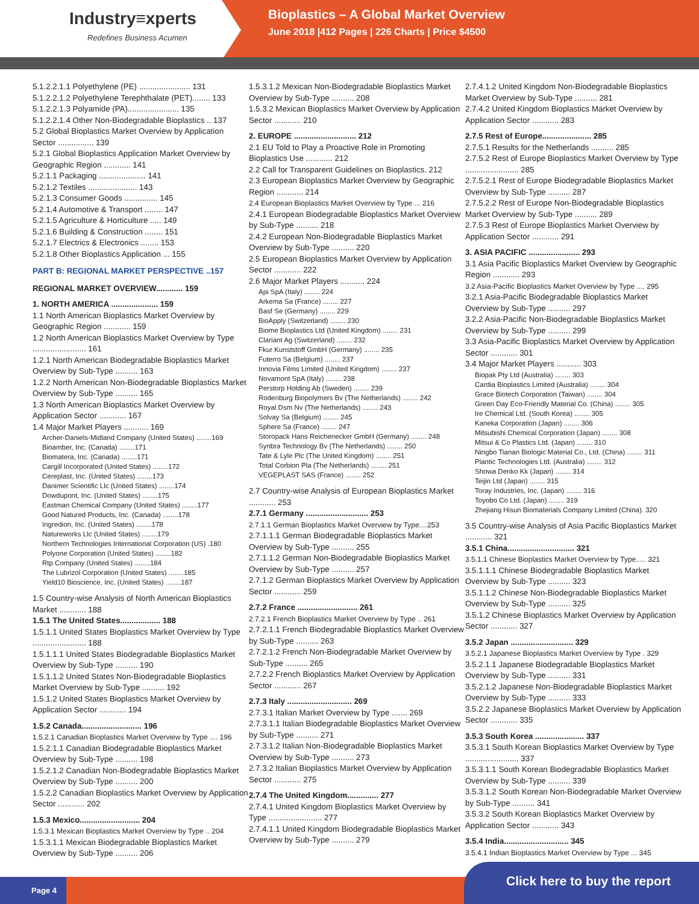Industry≡xperts
Redefines Business Acumen
Bioplastics – A Global Market Overview
June 2018 |412 Pages | 226 Charts | Price $4500
5.1.2.2.1.1 Polyethylene (PE) ....................... 131
5.1.2.2.1.2 Polyethylene Terephthalate (PET)........ 133
5.1.2.2.1.3 Polyamide (PA)....................... 135
5.1.2.2.1.4 Other Non-Biodegradable Bioplastics .. 137
5.2 Global Bioplastics Market Overview by Application Sector ................ 139
5.2.1 Global Bioplastics Application Market Overview by Geographic Region ............ 141
5.2.1.1 Packaging ..................... 141
5.2.1.2 Textiles ...................... 143
5.2.1.3 Consumer Goods ............... 145
5.2.1.4 Automotive & Transport ........ 147
5.2.1.5 Agriculture & Horticulture ..... 149
5.2.1.6 Building & Construction ........ 151
5.2.1.7 Electrics & Electronics ........ 153
5.2.1.8 Other Bioplastics Application ... 155
PART B: REGIONAL MARKET PERSPECTIVE ..157
REGIONAL MARKET OVERVIEW............ 159
1. NORTH AMERICA ..................... 159
1.1 North American Bioplastics Market Overview by Geographic Region ............ 159
1.2 North American Bioplastics Market Overview by Type ........................ 161
1.2.1 North American Biodegradable Bioplastics Market Overview by Sub-Type .......... 163
1.2.2 North American Non-Biodegradable Bioplastics Market Overview by Sub-Type .......... 165
1.3 North American Bioplastics Market Overview by Application Sector ............ 167
1.4 Major Market Players ........... 169
Archer-Daniels-Midland Company (United States) ........169
Bioamber, Inc. (Canada) ........171
Biomatera, Inc. (Canada) ........171
Cargill Incorporated (United States) ........172
Cereplast, Inc. (United States) ........173
Danimer Scientific Llc (United States) ........174
Dowdupont, Inc. (United States) ........175
Eastman Chemical Company (United States) ........177
Good Natured Products, Inc. (Canada) ........178
Ingredion, Inc. (United States) ........178
Natureworks Llc (United States) ........179
Northern Technologies International Corporation (US) .180
Polyone Corporation (United States) ........182
Rtp Company (United States) ........184
The Lubrizol Corporation (United States) ........185
Yield10 Bioscience, Inc. (United States) ........187
1.5 Country-wise Analysis of North American Bioplastics Market ............ 188
1.5.1 The United States.................. 188
1.5.1.1 United States Bioplastics Market Overview by Type ........................ 188
1.5.1.1.1 United States Biodegradable Bioplastics Market Overview by Sub-Type .......... 190
1.5.1.1.2 United States Non-Biodegradable Bioplastics Market Overview by Sub-Type .......... 192
1.5.1.2 United States Bioplastics Market Overview by Application Sector ............ 194
1.5.2 Canada........................... 196
1.5.2.1 Canadian Bioplastics Market Overview by Type .... 196
1.5.2.1.1 Canadian Biodegradable Bioplastics Market Overview by Sub-Type .......... 198
1.5.2.1.2 Canadian Non-Biodegradable Bioplastics Market Overview by Sub-Type .......... 200
1.5.2.2 Canadian Bioplastics Market Overview by Application Sector ............ 202
1.5.3 Mexico........................... 204
1.5.3.1 Mexican Bioplastics Market Overview by Type .. 204
1.5.3.1.1 Mexican Biodegradable Bioplastics Market Overview by Sub-Type .......... 206
1.5.3.1.2 Mexican Non-Biodegradable Bioplastics Market Overview by Sub-Type .......... 208
1.5.3.2 Mexican Bioplastics Market Overview by Application Sector ............ 210
2. EUROPE ............................ 212
2.1 EU Told to Play a Proactive Role in Promoting Bioplastics Use ............ 212
2.2 Call for Transparent Guidelines on Bioplastics. 212
2.3 European Bioplastics Market Overview by Geographic Region ............ 214
2.4 European Bioplastics Market Overview by Type ... 216
2.4.1 European Biodegradable Bioplastics Market Overview by Sub-Type .......... 218
2.4.2 European Non-Biodegradable Bioplastics Market Overview by Sub-Type .......... 220
2.5 European Bioplastics Market Overview by Application Sector ............ 222
2.6 Major Market Players ........... 224
Api SpA (Italy) ........ 224
Arkema Sa (France) ........ 227
Basf Se (Germany) ........ 229
BioApply (Switzerland) ........ 230
Biome Bioplastics Ltd (United Kingdom) ........ 231
Clariant Ag (Switzerland) ........ 232
Fkur Kunststoff GmbH (Germany) ........ 235
Futerro Sa (Belgium) ........ 237
Innovia Films Limited (United Kingdom) ........ 237
Novamont SpA (Italy) ........ 238
Perstorp Holding Ab (Sweden) ........ 239
Rodenburg Biopolymers Bv (The Netherlands) ........ 242
Royal Dsm Nv (The Netherlands) ........ 243
Solvay Sa (Belgium) ........ 245
Sphere Sa (France) ........ 247
Storopack Hans Reichenecker GmbH (Germany) ........ 248
Synbra Technology Bv (The Netherlands) ........ 250
Tate & Lyle Plc (The United Kingdom) ........ 251
Total Corbion Pla (The Netherlands) ........ 251
VEGEPLAST SAS (France) ........ 252
2.7 Country-wise Analysis of European Bioplastics Market ............ 253
2.7.1 Germany ............................ 253
2.7.1.1 German Bioplastics Market Overview by Type....253
2.7.1.1.1 German Biodegradable Bioplastics Market Overview by Sub-Type .......... 255
2.7.1.1.2 German Non-Biodegradable Bioplastics Market Overview by Sub-Type .......... 257
2.7.1.2 German Bioplastics Market Overview by Application Sector ............ 259
2.7.2 France ........................... 261
2.7.2.1 French Bioplastics Market Overview by Type .. 261
2.7.2.1.1 French Biodegradable Bioplastics Market Overview by Sub-Type .......... 263
2.7.2.1.2 French Non-Biodegradable Market Overview by Sub-Type .......... 265
2.7.2.2 French Bioplastics Market Overview by Application Sector ............ 267
2.7.3 Italy ............................. 269
2.7.3.1 Italian Market Overview by Type ....... 269
2.7.3.1.1 Italian Biodegradable Bioplastics Market Overview by Sub-Type .......... 271
2.7.3.1.2 Italian Non-Biodegradable Bioplastics Market Overview by Sub-Type .......... 273
2.7.3.2 Italian Bioplastics Market Overview by Application Sector ............ 275
2.7.4 The United Kingdom.............. 277
2.7.4.1 United Kingdom Bioplastics Market Overview by Type ........................ 277
2.7.4.1.1 United Kingdom Biodegradable Bioplastics Market Overview by Sub-Type .......... 279
2.7.4.1.2 United Kingdom Non-Biodegradable Bioplastics Market Overview by Sub-Type .......... 281
2.7.4.2 United Kingdom Bioplastics Market Overview by Application Sector ............ 283
2.7.5 Rest of Europe...................... 285
2.7.5.1 Results for the Netherlands .......... 285
2.7.5.2 Rest of Europe Bioplastics Market Overview by Type ........................ 285
2.7.5.2.1 Rest of Europe Biodegradable Bioplastics Market Overview by Sub-Type .......... 287
2.7.5.2.2 Rest of Europe Non-Biodegradable Bioplastics Market Overview by Sub-Type .......... 289
2.7.5.3 Rest of Europe Bioplastics Market Overview by Application Sector ............ 291
3. ASIA PACIFIC ....................... 293
3.1 Asia Pacific Bioplastics Market Overview by Geographic Region ............ 293
3.2 Asia-Pacific Bioplastics Market Overview by Type .... 295
3.2.1 Asia-Pacific Biodegradable Bioplastics Market Overview by Sub-Type .......... 297
3.2.2 Asia-Pacific Non-Biodegradable Bioplastics Market Overview by Sub-Type .......... 299
3.3 Asia-Pacific Bioplastics Market Overview by Application Sector ............ 301
3.4 Major Market Players ........... 303
Biopak Pty Ltd (Australia) ........ 303
Cardia Bioplastics Limited (Australia) ........ 304
Grace Biotech Corporation (Taiwan) ........ 304
Green Day Eco-Friendly Material Co. (China) ........ 305
Ire Chemical Ltd. (South Korea) ........ 305
Kaneka Corporation (Japan) ........ 306
Mitsubishi Chemical Corporation (Japan) ........ 308
Mitsui & Co Plastics Ltd. (Japan) ........ 310
Ningbo Tianan Biologic Material Co., Ltd. (China) ........ 311
Plantic Technologies Ltd. (Australia) ........ 312
Showa Denko Kk (Japan) ........ 314
Teijin Ltd (Japan) ........ 315
Toray Industries, Inc. (Japan) ........ 316
Toyobo Co Ltd. (Japan) ........ 319
Zhejiang Hisun Biomaterials Company Limited (China). 320
3.5 Country-wise Analysis of Asia Pacific Bioplastics Market ............ 321
3.5.1 China.............................. 321
3.5.1.1 Chinese Bioplastics Market Overview by Type..... 321
3.5.1.1.1 Chinese Biodegradable Bioplastics Market Overview by Sub-Type .......... 323
3.5.1.1.2 Chinese Non-Biodegradable Bioplastics Market Overview by Sub-Type .......... 325
3.5.1.2 Chinese Bioplastics Market Overview by Application Sector ............ 327
3.5.2 Japan ............................ 329
3.5.2.1 Japanese Bioplastics Market Overview by Type . 329
3.5.2.1.1 Japanese Biodegradable Bioplastics Market Overview by Sub-Type .......... 331
3.5.2.1.2 Japanese Non-Biodegradable Bioplastics Market Overview by Sub-Type .......... 333
3.5.2.2 Japanese Bioplastics Market Overview by Application Sector ............ 335
3.5.3 South Korea ...................... 337
3.5.3.1 South Korean Bioplastics Market Overview by Type ........................ 337
3.5.3.1.1 South Korean Biodegradable Bioplastics Market Overview by Sub-Type .......... 339
3.5.3.1.2 South Korean Non-Biodegradable Market Overview by Sub-Type .......... 341
3.5.3.2 South Korean Bioplastics Market Overview by Application Sector ............ 343
3.5.4 India............................. 345
3.5.4.1 Indian Bioplastics Market Overview by Type ... 345
Page 4 Click here to buy the report